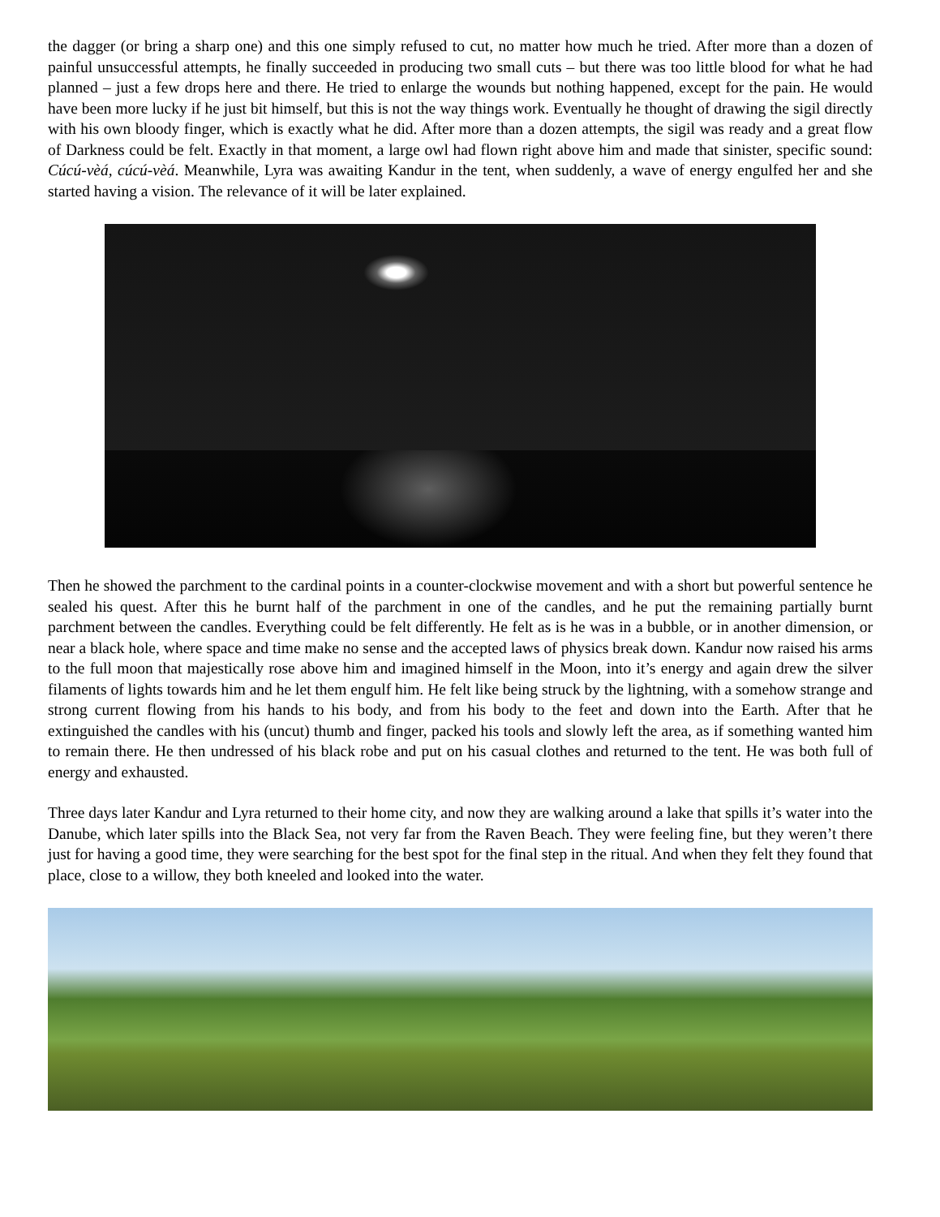the dagger (or bring a sharp one) and this one simply refused to cut, no matter how much he tried. After more than a dozen of painful unsuccessful attempts, he finally succeeded in producing two small cuts – but there was too little blood for what he had planned – just a few drops here and there. He tried to enlarge the wounds but nothing happened, except for the pain. He would have been more lucky if he just bit himself, but this is not the way things work. Eventually he thought of drawing the sigil directly with his own bloody finger, which is exactly what he did. After more than a dozen attempts, the sigil was ready and a great flow of Darkness could be felt. Exactly in that moment, a large owl had flown right above him and made that sinister, specific sound: Cúcú-vèá, cúcú-vèá. Meanwhile, Lyra was awaiting Kandur in the tent, when suddenly, a wave of energy engulfed her and she started having a vision. The relevance of it will be later explained.
Then he showed the parchment to the cardinal points in a counter-clockwise movement and with a short but powerful sentence he sealed his quest. After this he burnt half of the parchment in one of the candles, and he put the remaining partially burnt parchment between the candles. Everything could be felt differently. He felt as is he was in a bubble, or in another dimension, or near a black hole, where space and time make no sense and the accepted laws of physics break down. Kandur now raised his arms to the full moon that majestically rose above him and imagined himself in the Moon, into it’s energy and again drew the silver filaments of lights towards him and he let them engulf him. He felt like being struck by the lightning, with a somehow strange and strong current flowing from his hands to his body, and from his body to the feet and down into the Earth. After that he extinguished the candles with his (uncut) thumb and finger, packed his tools and slowly left the area, as if something wanted him to remain there. He then undressed of his black robe and put on his casual clothes and returned to the tent. He was both full of energy and exhausted.
Three days later Kandur and Lyra returned to their home city, and now they are walking around a lake that spills it’s water into the Danube, which later spills into the Black Sea, not very far from the Raven Beach. They were feeling fine, but they weren’t there just for having a good time, they were searching for the best spot for the final step in the ritual. And when they felt they found that place, close to a willow, they both kneeled and looked into the water.